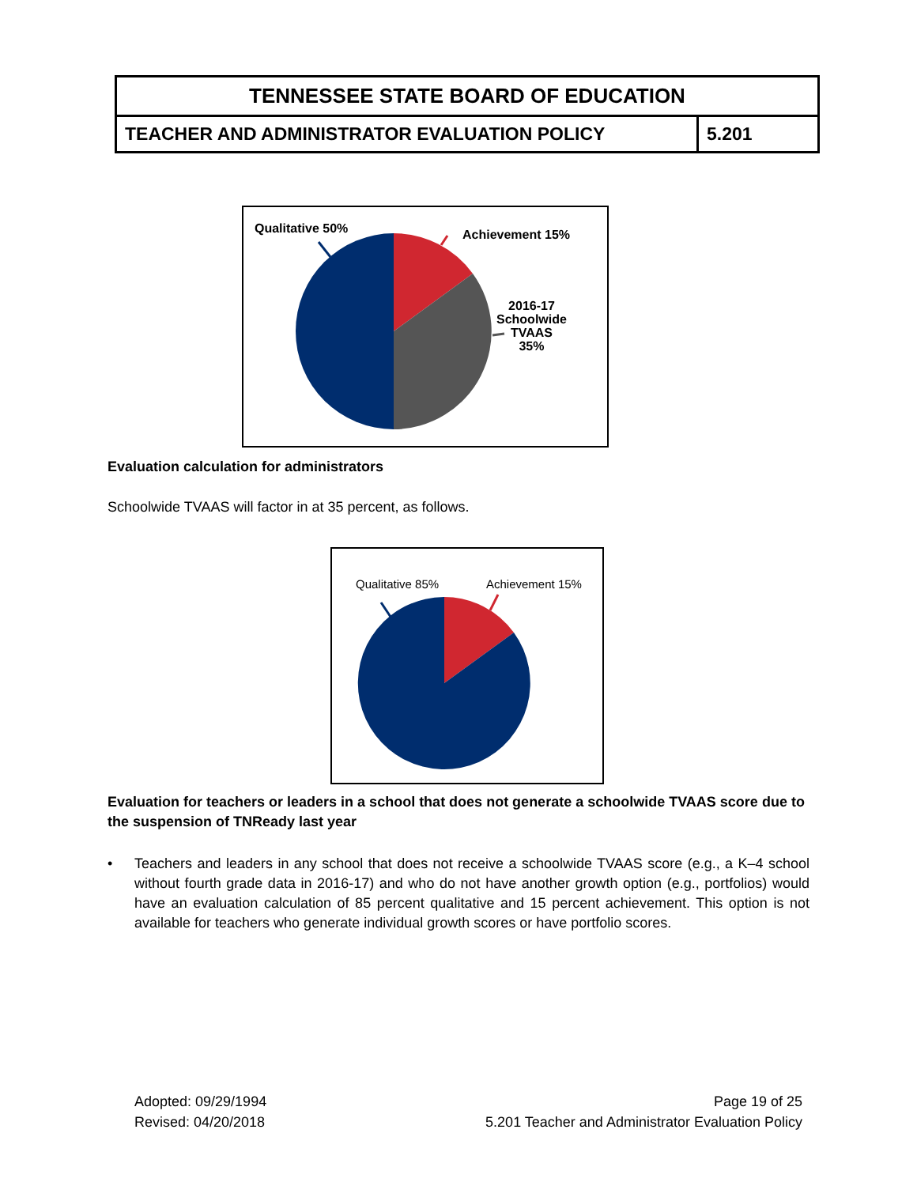TENNESSEE STATE BOARD OF EDUCATION
TEACHER AND ADMINISTRATOR EVALUATION POLICY
5.201
Qualitative 50% Achievement 15%
2016-17
Schoolwide
TVAAS
35%
Evaluation calculation for administrators
Schoolwide TVAAS will factor in at 35 percent, as follows.
Qualitative 85% Achievement 15%
Evaluation for teachers or leaders in a school that does not generate a schoolwide TVAAS score due to the suspension of TNReady last year
• Teachers and leaders in any school that does not receive a schoolwide TVAAS score (e.g., a K–4 school without fourth grade data in 2016-17) and who do not have another growth option (e.g., portfolios) would have an evaluation calculation of 85 percent qualitative and 15 percent achievement. This option is not available for teachers who generate individual growth scores or have portfolio scores.
Adopted: 09/29/1994
Revised: 04/20/2018
Page 19 of 25
5.201 Teacher and Administrator Evaluation Policy